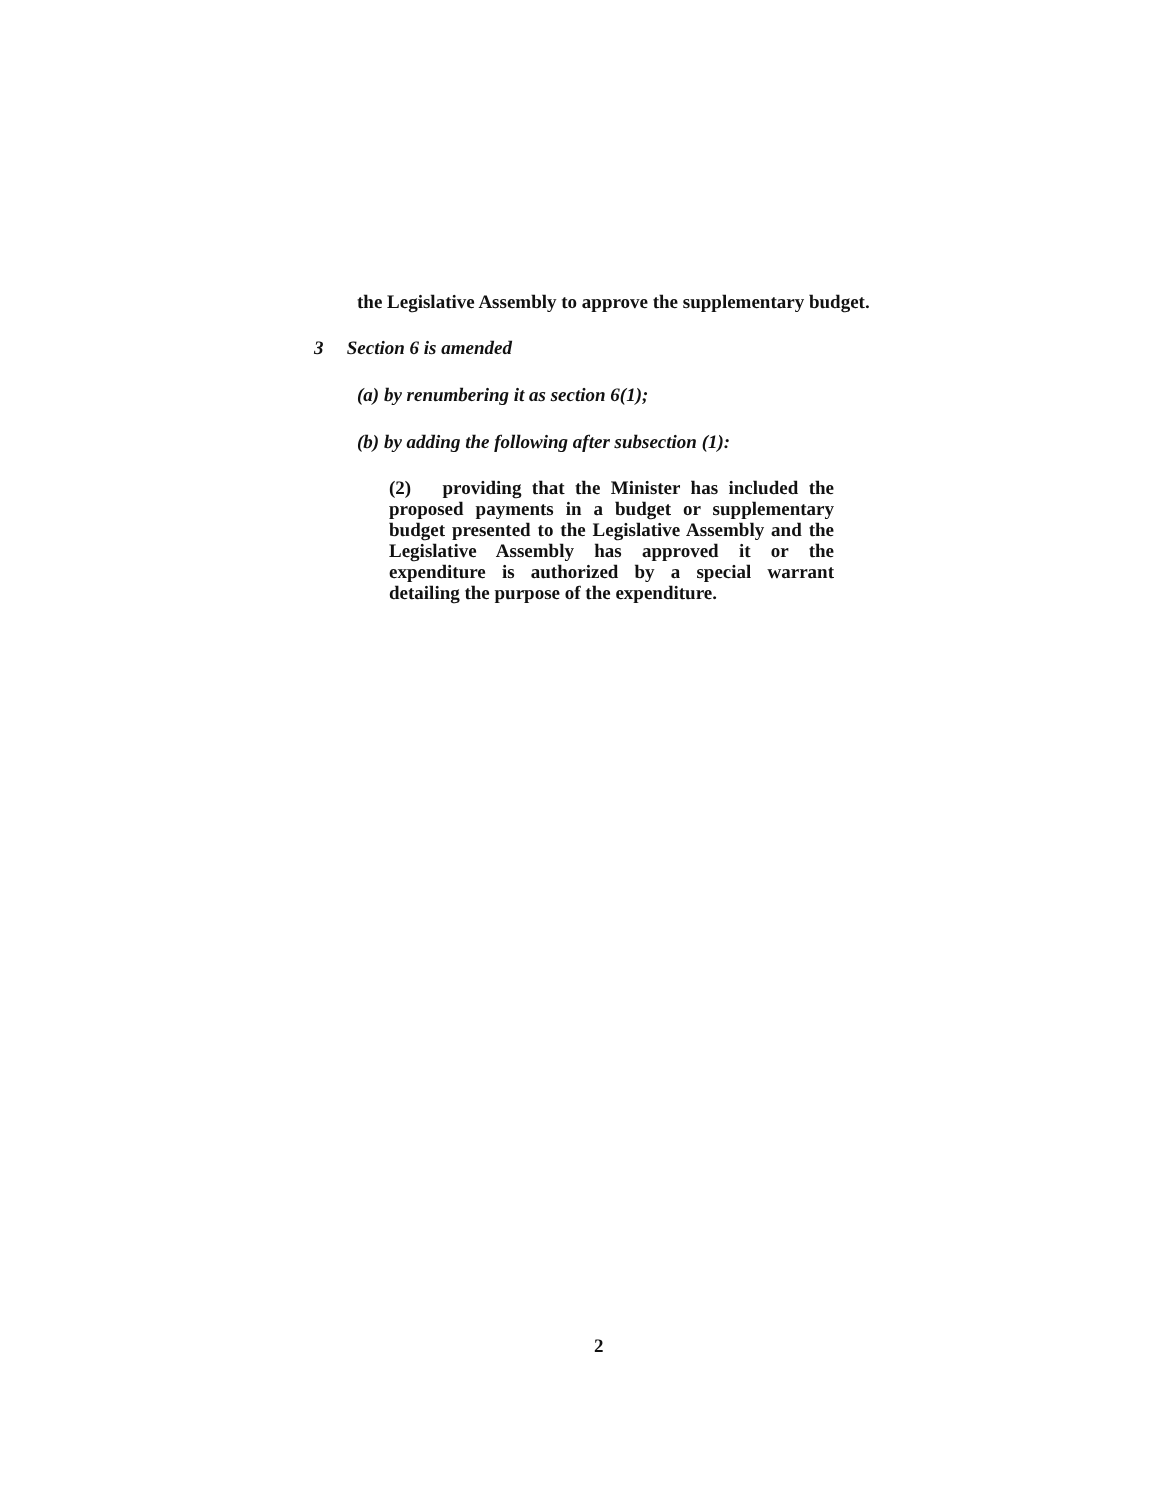the Legislative Assembly to approve the supplementary budget.
3 Section 6 is amended
(a) by renumbering it as section 6(1);
(b) by adding the following after subsection (1):
(2) providing that the Minister has included the proposed payments in a budget or supplementary budget presented to the Legislative Assembly and the Legislative Assembly has approved it or the expenditure is authorized by a special warrant detailing the purpose of the expenditure.
2